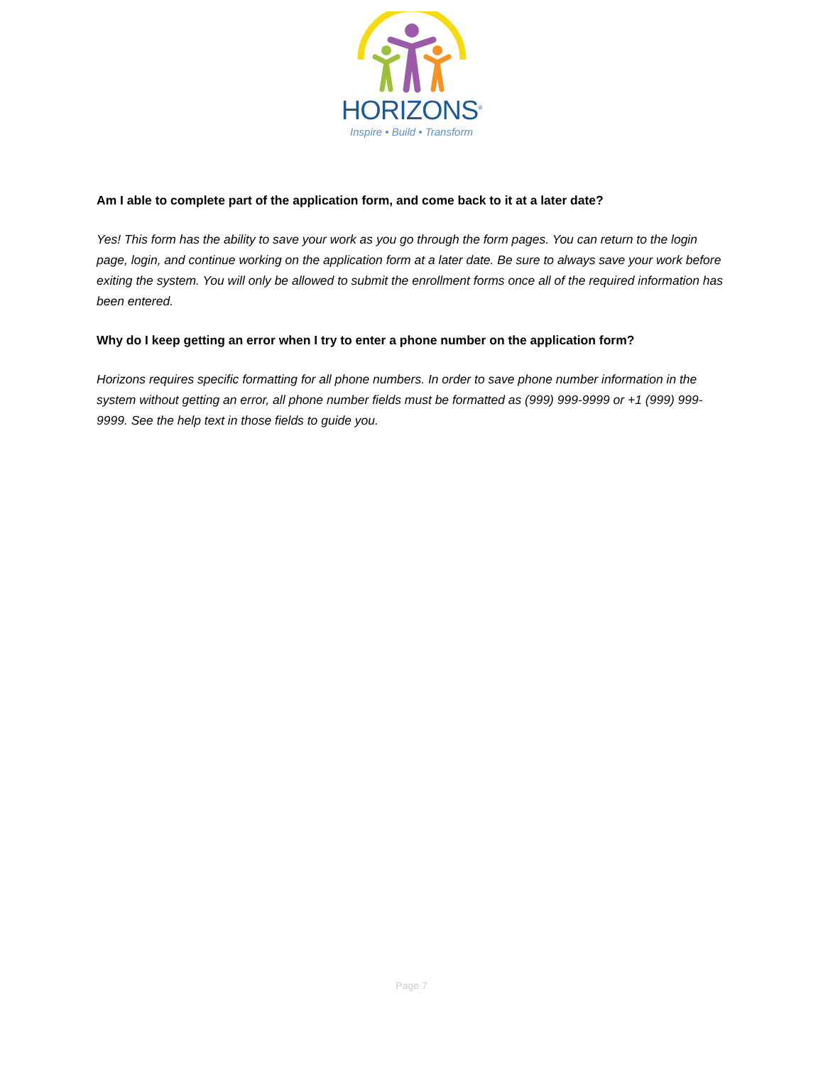HORIZONS<sup>®</sup>
Inspire • Build • Transform
Am I able to complete part of the application form, and come back to it at a later date?
Yes! This form has the ability to save your work as you go through the form pages. You can return to the login page, login, and continue working on the application form at a later date. Be sure to always save your work before exiting the system. You will only be allowed to submit the enrollment forms once all of the required information has been entered.
Why do I keep getting an error when I try to enter a phone number on the application form?
Horizons requires specific formatting for all phone numbers. In order to save phone number information in the system without getting an error, all phone number fields must be formatted as (999) 999-9999 or +1 (999) 999-9999. See the help text in those fields to guide you.
Page 7